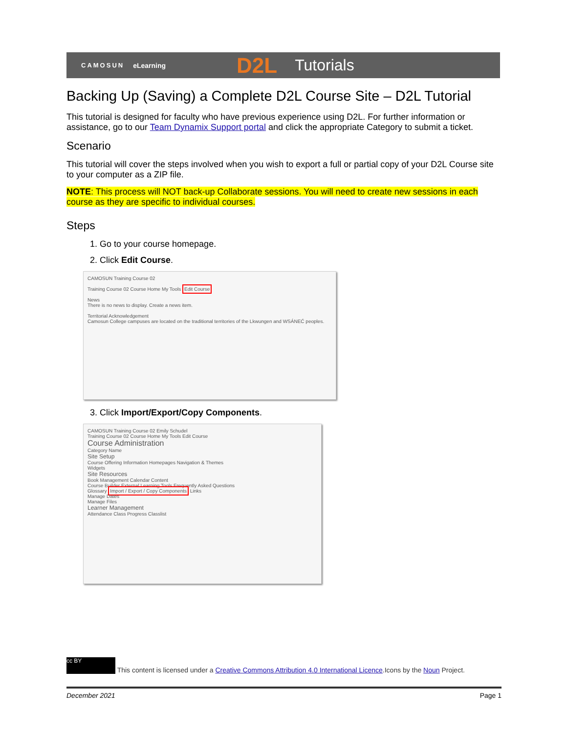CAMOSUN eLearning D2L Tutorials
Backing Up (Saving) a Complete D2L Course Site – D2L Tutorial
This tutorial is designed for faculty who have previous experience using D2L. For further information or assistance, go to our Team Dynamix Support portal and click the appropriate Category to submit a ticket.
Scenario
This tutorial will cover the steps involved when you wish to export a full or partial copy of your D2L Course site to your computer as a ZIP file.
NOTE: This process will NOT back-up Collaborate sessions. You will need to create new sessions in each course as they are specific to individual courses.
Steps
1. Go to your course homepage.
2. Click Edit Course.
CAMOSUN Training Course 02
Training Course 02 Course Home My Tools Edit Course
News
There is no news to display. Create a news item.
Territorial Acknowledgement
Camosun College campuses are located on the traditional territories of the Lkwungen and WSÁNEĆ peoples.
3. Click Import/Export/Copy Components.
CAMOSUN Training Course 02 Emily Schudel
Training Course 02 Course Home My Tools Edit Course
Course Administration
Category Name
Site Setup
Course Offering Information Homepages Navigation & Themes
Widgets
Site Resources
Book Management Calendar Content
Course Builder External Learning Tools Frequently Asked Questions
Glossary Import / Export / Copy Components Links
Manage Dates
Manage Files
Learner Management
Attendance Class Progress Classlist
cc BY This content is licensed under a Creative Commons Attribution 4.0 International Licence.Icons by the Noun Project.
December 2021 Page 1